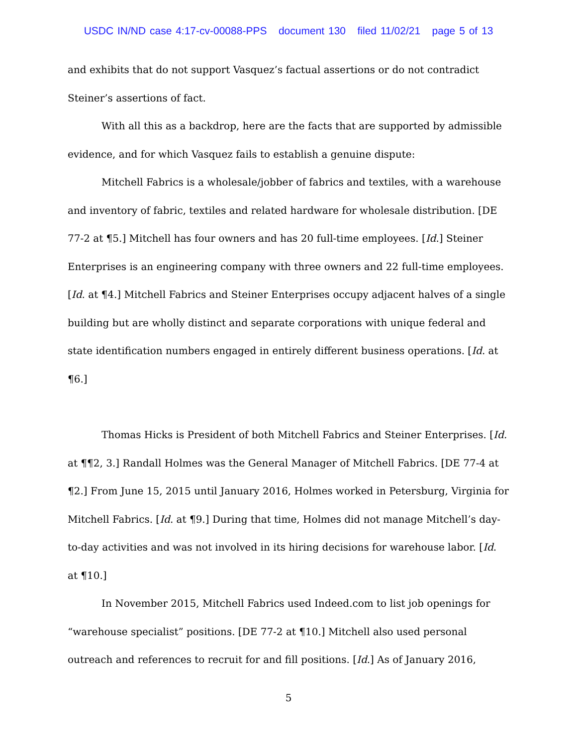USDC IN/ND case 4:17-cv-00088-PPS document 130 filed 11/02/21 page 5 of 13
and exhibits that do not support Vasquez’s factual assertions or do not contradict Steiner’s assertions of fact.
With all this as a backdrop, here are the facts that are supported by admissible evidence, and for which Vasquez fails to establish a genuine dispute:
Mitchell Fabrics is a wholesale/jobber of fabrics and textiles, with a warehouse and inventory of fabric, textiles and related hardware for wholesale distribution. [DE 77-2 at ¶5.] Mitchell has four owners and has 20 full-time employees. [Id.] Steiner Enterprises is an engineering company with three owners and 22 full-time employees. [Id. at ¶4.] Mitchell Fabrics and Steiner Enterprises occupy adjacent halves of a single building but are wholly distinct and separate corporations with unique federal and state identification numbers engaged in entirely different business operations. [Id. at ¶6.]
Thomas Hicks is President of both Mitchell Fabrics and Steiner Enterprises. [Id. at ¶¶2, 3.] Randall Holmes was the General Manager of Mitchell Fabrics. [DE 77-4 at ¶2.] From June 15, 2015 until January 2016, Holmes worked in Petersburg, Virginia for Mitchell Fabrics. [Id. at ¶9.] During that time, Holmes did not manage Mitchell’s day-to-day activities and was not involved in its hiring decisions for warehouse labor. [Id. at ¶10.]
In November 2015, Mitchell Fabrics used Indeed.com to list job openings for “warehouse specialist” positions. [DE 77-2 at ¶10.] Mitchell also used personal outreach and references to recruit for and fill positions. [Id.] As of January 2016,
5